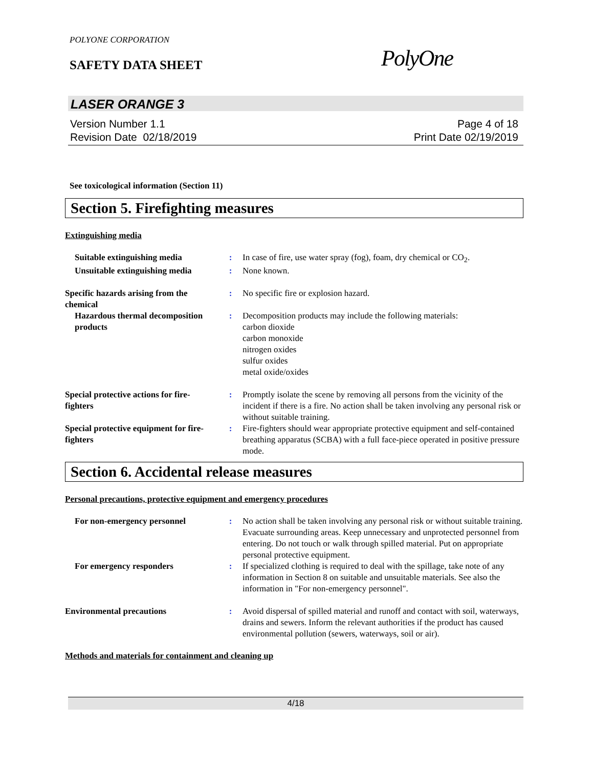POLYONE CORPORATION
SAFETY DATA SHEET PolyOne
LASER ORANGE 3
Version Number 1.1
Revision Date 02/18/2019
Page 4 of 18
Print Date 02/19/2019
See toxicological information (Section 11)
Section 5. Firefighting measures
Extinguishing media
Suitable extinguishing media
: In case of fire, use water spray (fog), foam, dry chemical or CO<sub>2</sub>.
Unsuitable extinguishing media
: None known.
Specific hazards arising from the chemical
: No specific fire or explosion hazard.
Hazardous thermal decomposition products
: Decomposition products may include the following materials:
carbon dioxide
carbon monoxide
nitrogen oxides
sulfur oxides
metal oxide/oxides
Special protective actions for fire-fighters
: Promptly isolate the scene by removing all persons from the vicinity of the incident if there is a fire. No action shall be taken involving any personal risk or without suitable training.
Special protective equipment for fire-fighters
: Fire-fighters should wear appropriate protective equipment and self-contained breathing apparatus (SCBA) with a full face-piece operated in positive pressure mode.
Section 6. Accidental release measures
Personal precautions, protective equipment and emergency procedures
For non-emergency personnel : No action shall be taken involving any personal risk or without suitable training. Evacuate surrounding areas. Keep unnecessary and unprotected personnel from entering. Do not touch or walk through spilled material. Put on appropriate personal protective equipment.
For emergency responders : If specialized clothing is required to deal with the spillage, take note of any information in Section 8 on suitable and unsuitable materials. See also the information in "For non-emergency personnel".
Environmental precautions : Avoid dispersal of spilled material and runoff and contact with soil, waterways, drains and sewers. Inform the relevant authorities if the product has caused environmental pollution (sewers, waterways, soil or air).
Methods and materials for containment and cleaning up
4/18